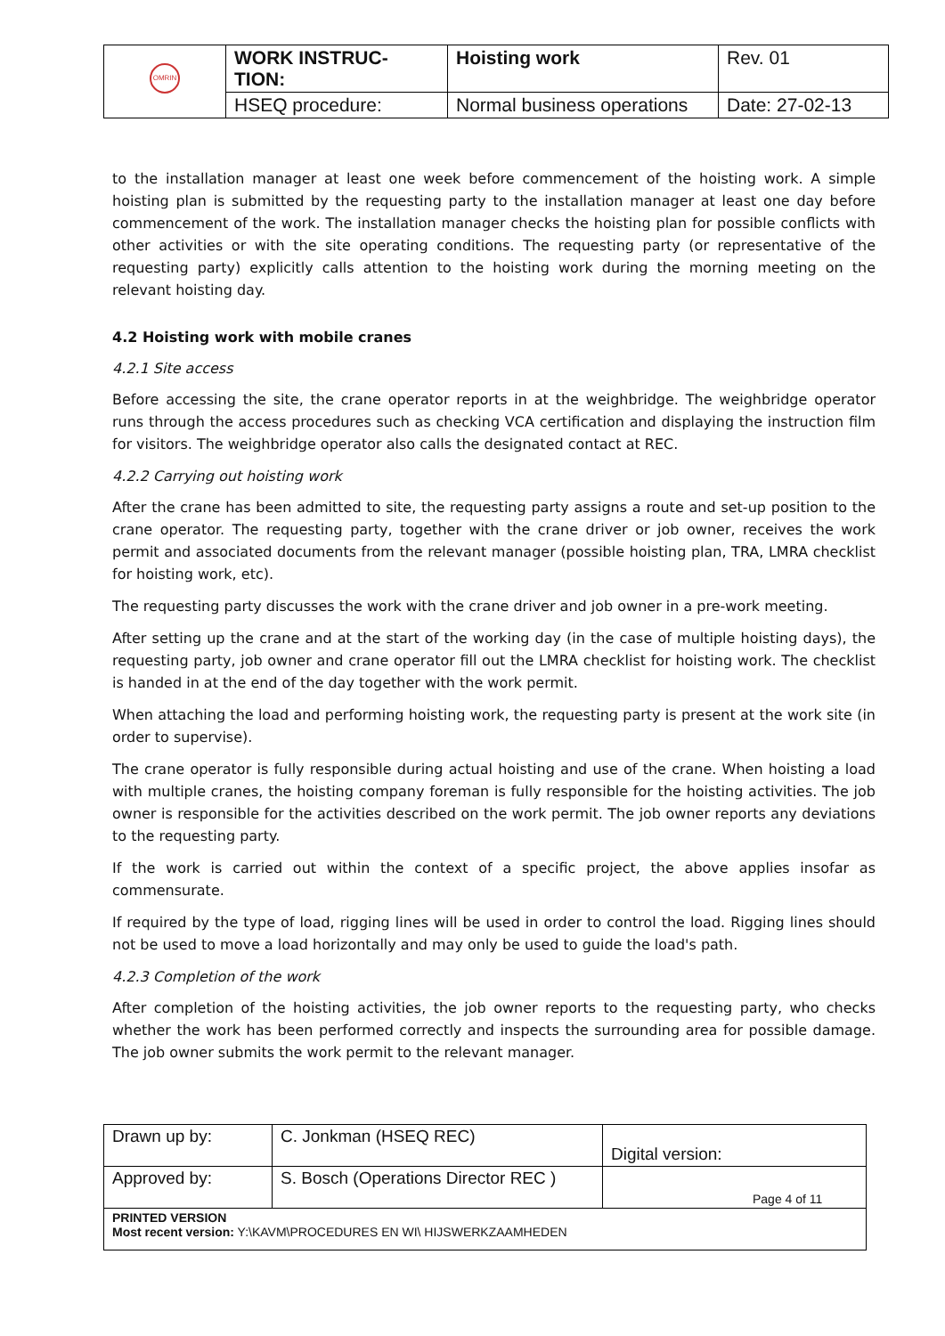| OMRIN | WORK INSTRUC- TION: | Hoisting work | Rev. 01 |
| | HSEQ procedure: | Normal business operations | Date: 27-02-13 |
to the installation manager at least one week before commencement of the hoisting work. A simple hoisting plan is submitted by the requesting party to the installation manager at least one day before commencement of the work. The installation manager checks the hoisting plan for possible conflicts with other activities or with the site operating conditions. The requesting party (or representative of the requesting party) explicitly calls attention to the hoisting work during the morning meeting on the relevant hoisting day.
4.2 Hoisting work with mobile cranes
4.2.1 Site access
Before accessing the site, the crane operator reports in at the weighbridge. The weighbridge operator runs through the access procedures such as checking VCA certification and displaying the instruction film for visitors. The weighbridge operator also calls the designated contact at REC.
4.2.2 Carrying out hoisting work
After the crane has been admitted to site, the requesting party assigns a route and set-up position to the crane operator. The requesting party, together with the crane driver or job owner, receives the work permit and associated documents from the relevant manager (possible hoisting plan, TRA, LMRA checklist for hoisting work, etc).
The requesting party discusses the work with the crane driver and job owner in a pre-work meeting.
After setting up the crane and at the start of the working day (in the case of multiple hoisting days), the requesting party, job owner and crane operator fill out the LMRA checklist for hoisting work. The checklist is handed in at the end of the day together with the work permit.
When attaching the load and performing hoisting work, the requesting party is present at the work site (in order to supervise).
The crane operator is fully responsible during actual hoisting and use of the crane. When hoisting a load with multiple cranes, the hoisting company foreman is fully responsible for the hoisting activities. The job owner is responsible for the activities described on the work permit. The job owner reports any deviations to the requesting party.
If the work is carried out within the context of a specific project, the above applies insofar as commensurate.
If required by the type of load, rigging lines will be used in order to control the load. Rigging lines should not be used to move a load horizontally and may only be used to guide the load's path.
4.2.3 Completion of the work
After completion of the hoisting activities, the job owner reports to the requesting party, who checks whether the work has been performed correctly and inspects the surrounding area for possible damage. The job owner submits the work permit to the relevant manager.
| Drawn up by: | C. Jonkman (HSEQ REC) | Digital version: |
| Approved by: | S. Bosch (Operations Director REC ) | Page 4 of 11 |
| PRINTED VERSION Most recent version: Y:\KAVM\PROCEDURES EN WI\ HIJSWERKZAAMHEDEN | | |